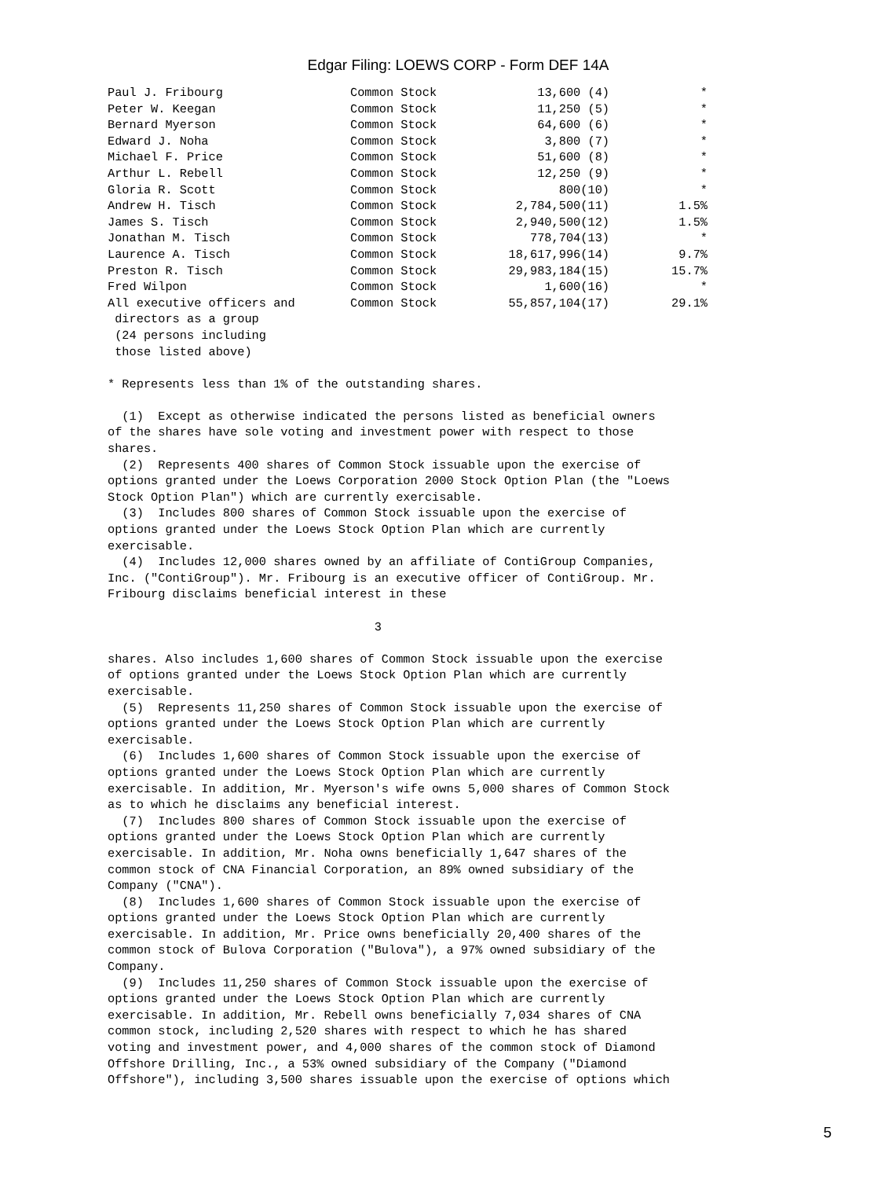Edgar Filing: LOEWS CORP - Form DEF 14A
| Paul J. Fribourg | Common Stock | 13,600 (4) | * |
| Peter W. Keegan | Common Stock | 11,250 (5) | * |
| Bernard Myerson | Common Stock | 64,600 (6) | * |
| Edward J. Noha | Common Stock | 3,800 (7) | * |
| Michael F. Price | Common Stock | 51,600 (8) | * |
| Arthur L. Rebell | Common Stock | 12,250 (9) | * |
| Gloria R. Scott | Common Stock | 800(10) | * |
| Andrew H. Tisch | Common Stock | 2,784,500(11) | 1.5% |
| James S. Tisch | Common Stock | 2,940,500(12) | 1.5% |
| Jonathan M. Tisch | Common Stock | 778,704(13) | * |
| Laurence A. Tisch | Common Stock | 18,617,996(14) | 9.7% |
| Preston R. Tisch | Common Stock | 29,983,184(15) | 15.7% |
| Fred Wilpon | Common Stock | 1,600(16) | * |
| All executive officers and directors as a group (24 persons including those listed above) | Common Stock | 55,857,104(17) | 29.1% |
* Represents less than 1% of the outstanding shares.

  (1)  Except as otherwise indicated the persons listed as beneficial owners
of the shares have sole voting and investment power with respect to those
shares.
  (2)  Represents 400 shares of Common Stock issuable upon the exercise of
options granted under the Loews Corporation 2000 Stock Option Plan (the "Loews
Stock Option Plan") which are currently exercisable.
  (3)  Includes 800 shares of Common Stock issuable upon the exercise of
options granted under the Loews Stock Option Plan which are currently
exercisable.
  (4)  Includes 12,000 shares owned by an affiliate of ContiGroup Companies,
Inc. ("ContiGroup"). Mr. Fribourg is an executive officer of ContiGroup. Mr.
Fribourg disclaims beneficial interest in these

                                     3

shares. Also includes 1,600 shares of Common Stock issuable upon the exercise
of options granted under the Loews Stock Option Plan which are currently
exercisable.
  (5)  Represents 11,250 shares of Common Stock issuable upon the exercise of
options granted under the Loews Stock Option Plan which are currently
exercisable.
  (6)  Includes 1,600 shares of Common Stock issuable upon the exercise of
options granted under the Loews Stock Option Plan which are currently
exercisable. In addition, Mr. Myerson's wife owns 5,000 shares of Common Stock
as to which he disclaims any beneficial interest.
  (7)  Includes 800 shares of Common Stock issuable upon the exercise of
options granted under the Loews Stock Option Plan which are currently
exercisable. In addition, Mr. Noha owns beneficially 1,647 shares of the
common stock of CNA Financial Corporation, an 89% owned subsidiary of the
Company ("CNA").
  (8)  Includes 1,600 shares of Common Stock issuable upon the exercise of
options granted under the Loews Stock Option Plan which are currently
exercisable. In addition, Mr. Price owns beneficially 20,400 shares of the
common stock of Bulova Corporation ("Bulova"), a 97% owned subsidiary of the
Company.
  (9)  Includes 11,250 shares of Common Stock issuable upon the exercise of
options granted under the Loews Stock Option Plan which are currently
exercisable. In addition, Mr. Rebell owns beneficially 7,034 shares of CNA
common stock, including 2,520 shares with respect to which he has shared
voting and investment power, and 4,000 shares of the common stock of Diamond
Offshore Drilling, Inc., a 53% owned subsidiary of the Company ("Diamond
Offshore"), including 3,500 shares issuable upon the exercise of options which
5